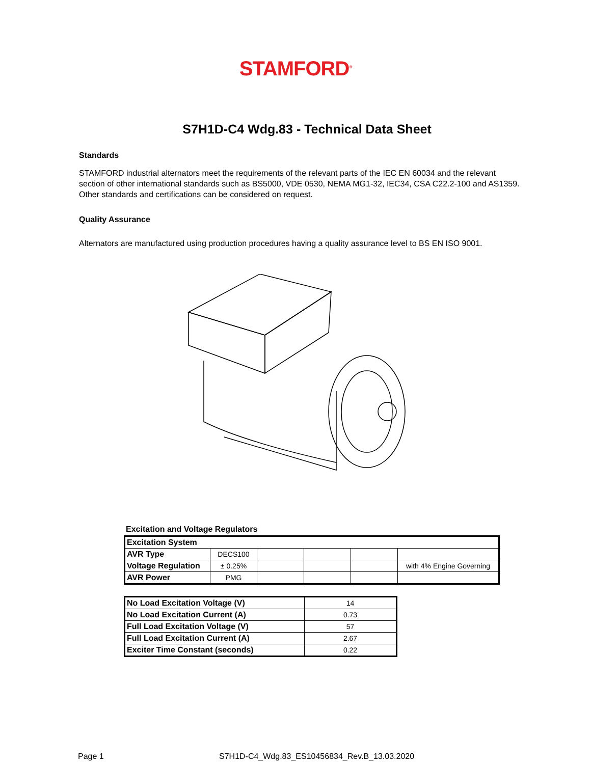STAMFORD<sup>®</sup>
S7H1D-C4 Wdg.83 - Technical Data Sheet
Standards
STAMFORD industrial alternators meet the requirements of the relevant parts of the IEC EN 60034 and the relevant section of other international standards such as BS5000, VDE 0530, NEMA MG1-32, IEC34, CSA C22.2-100 and AS1359. Other standards and certifications can be considered on request.
Quality Assurance
Alternators are manufactured using production procedures having a quality assurance level to BS EN ISO 9001.
Excitation and Voltage Regulators
| Excitation System | | | | | |
| AVR Type | DECS100 | | | | |
| Voltage Regulation | ± 0.25% | | | | with 4% Engine Governing |
| AVR Power | PMG | | | | |
| No Load Excitation Voltage (V) | 14 |
| No Load Excitation Current (A) | 0.73 |
| Full Load Excitation Voltage (V) | 57 |
| Full Load Excitation Current (A) | 2.67 |
| Exciter Time Constant (seconds) | 0.22 |
Page 1 S7H1D-C4_Wdg.83_ES10456834_Rev.B_13.03.2020